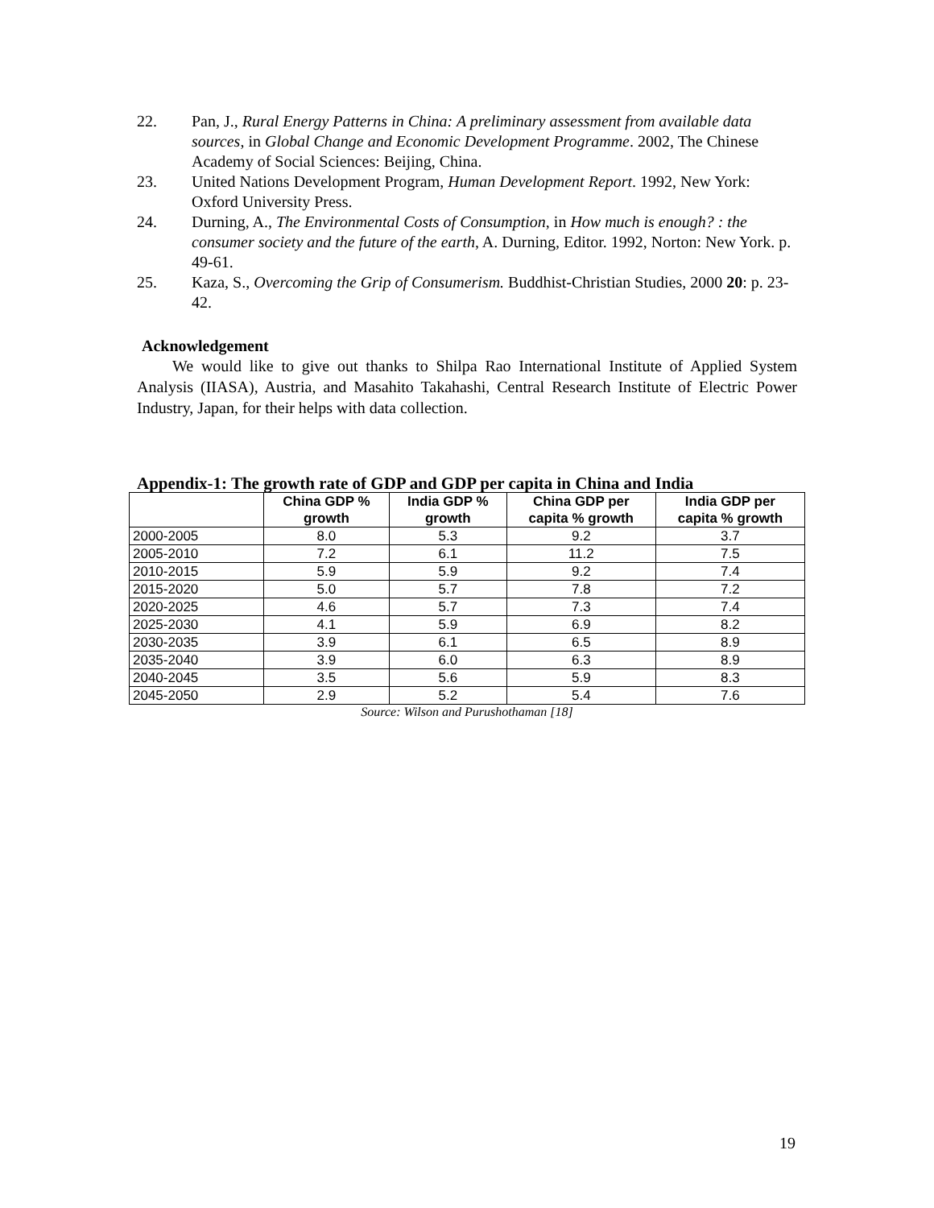22. Pan, J., Rural Energy Patterns in China: A preliminary assessment from available data sources, in Global Change and Economic Development Programme. 2002, The Chinese Academy of Social Sciences: Beijing, China.
23. United Nations Development Program, Human Development Report. 1992, New York: Oxford University Press.
24. Durning, A., The Environmental Costs of Consumption, in How much is enough? : the consumer society and the future of the earth, A. Durning, Editor. 1992, Norton: New York. p. 49-61.
25. Kaza, S., Overcoming the Grip of Consumerism. Buddhist-Christian Studies, 2000 20: p. 23-42.
Acknowledgement
We would like to give out thanks to Shilpa Rao International Institute of Applied System Analysis (IIASA), Austria, and Masahito Takahashi, Central Research Institute of Electric Power Industry, Japan, for their helps with data collection.
Appendix-1: The growth rate of GDP and GDP per capita in China and India
| | China GDP % growth | India GDP % growth | China GDP per capita % growth | India GDP per capita % growth |
| --- | --- | --- | --- | --- |
| 2000-2005 | 8.0 | 5.3 | 9.2 | 3.7 |
| 2005-2010 | 7.2 | 6.1 | 11.2 | 7.5 |
| 2010-2015 | 5.9 | 5.9 | 9.2 | 7.4 |
| 2015-2020 | 5.0 | 5.7 | 7.8 | 7.2 |
| 2020-2025 | 4.6 | 5.7 | 7.3 | 7.4 |
| 2025-2030 | 4.1 | 5.9 | 6.9 | 8.2 |
| 2030-2035 | 3.9 | 6.1 | 6.5 | 8.9 |
| 2035-2040 | 3.9 | 6.0 | 6.3 | 8.9 |
| 2040-2045 | 3.5 | 5.6 | 5.9 | 8.3 |
| 2045-2050 | 2.9 | 5.2 | 5.4 | 7.6 |
Source: Wilson and Purushothaman [18]
19